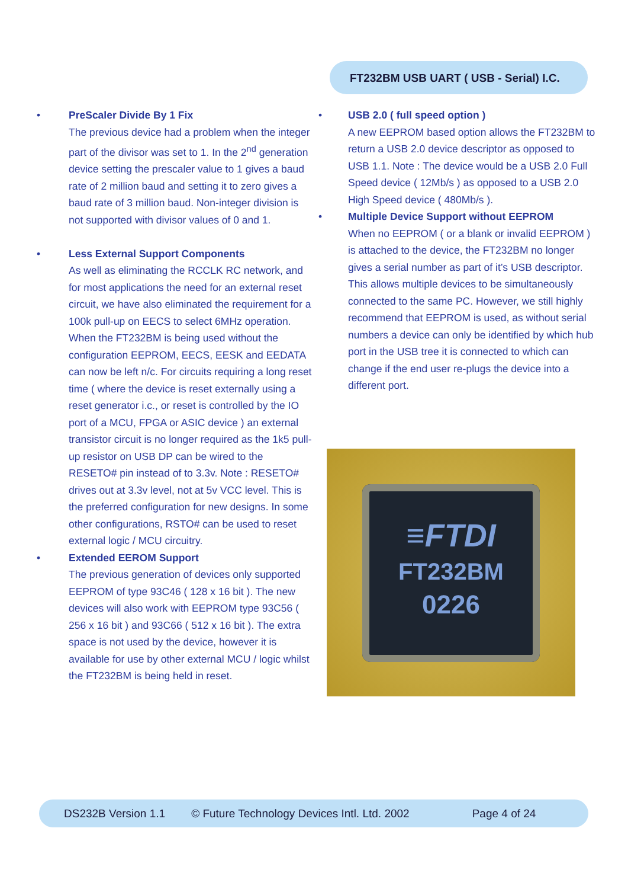FT232BM USB UART ( USB - Serial) I.C.
• PreScaler Divide By 1 Fix
The previous device had a problem when the integer part of the divisor was set to 1. In the 2<sup>nd</sup> generation device setting the prescaler value to 1 gives a baud rate of 2 million baud and setting it to zero gives a baud rate of 3 million baud. Non-integer division is not supported with divisor values of 0 and 1.
• Less External Support Components
As well as eliminating the RCCLK RC network, and for most applications the need for an external reset circuit, we have also eliminated the requirement for a 100k pull-up on EECS to select 6MHz operation. When the FT232BM is being used without the configuration EEPROM, EECS, EESK and EEDATA can now be left n/c. For circuits requiring a long reset time ( where the device is reset externally using a reset generator i.c., or reset is controlled by the IO port of a MCU, FPGA or ASIC device ) an external transistor circuit is no longer required as the 1k5 pull-up resistor on USB DP can be wired to the RESETO# pin instead of to 3.3v. Note : RESETO# drives out at 3.3v level, not at 5v VCC level. This is the preferred configuration for new designs. In some other configurations, RSTO# can be used to reset external logic / MCU circuitry.
• Extended EEROM Support
The previous generation of devices only supported EEPROM of type 93C46 ( 128 x 16 bit ). The new devices will also work with EEPROM type 93C56 ( 256 x 16 bit ) and 93C66 ( 512 x 16 bit ). The extra space is not used by the device, however it is available for use by other external MCU / logic whilst the FT232BM is being held in reset.
• USB 2.0 ( full speed option )
A new EEPROM based option allows the FT232BM to return a USB 2.0 device descriptor as opposed to USB 1.1. Note : The device would be a USB 2.0 Full Speed device ( 12Mb/s ) as opposed to a USB 2.0 High Speed device ( 480Mb/s ).
• Multiple Device Support without EEPROM
When no EEPROM ( or a blank or invalid EEPROM ) is attached to the device, the FT232BM no longer gives a serial number as part of it’s USB descriptor. This allows multiple devices to be simultaneously connected to the same PC. However, we still highly recommend that EEPROM is used, as without serial numbers a device can only be identified by which hub port in the USB tree it is connected to which can change if the end user re-plugs the device into a different port.
≡FTDI
FT232BM
0226
DS232B Version 1.1 © Future Technology Devices Intl. Ltd. 2002 Page 4 of 24